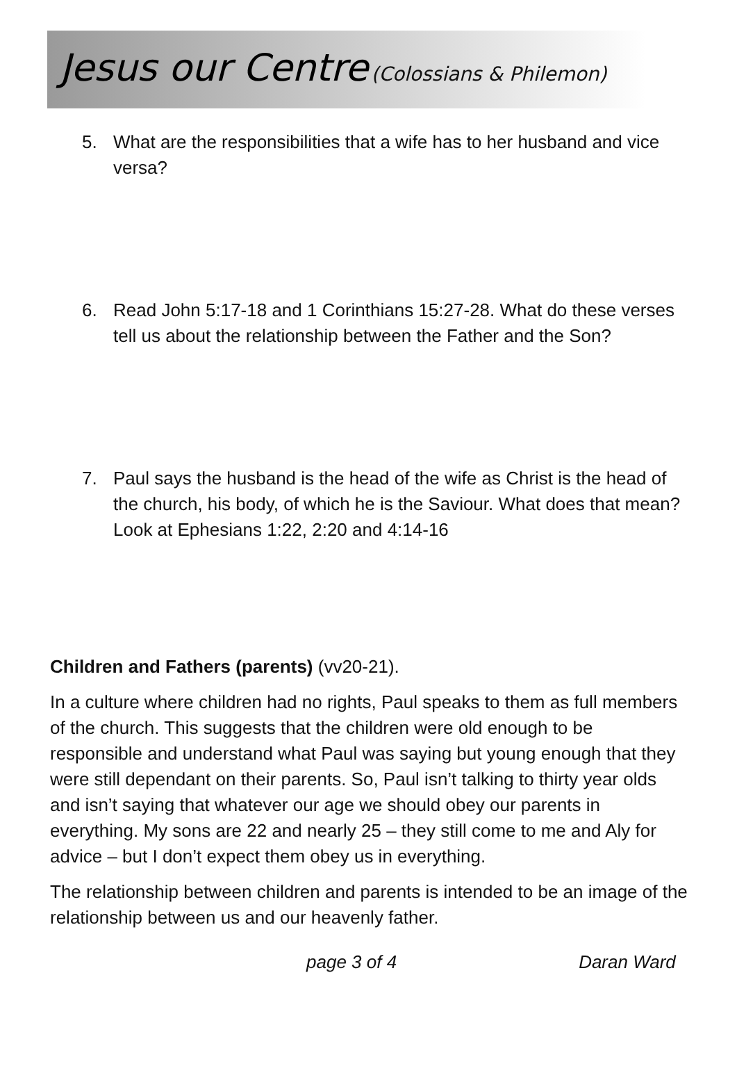Jesus our Centre (Colossians & Philemon)
5. What are the responsibilities that a wife has to her husband and vice versa?
6. Read John 5:17-18 and 1 Corinthians 15:27-28. What do these verses tell us about the relationship between the Father and the Son?
7. Paul says the husband is the head of the wife as Christ is the head of the church, his body, of which he is the Saviour. What does that mean? Look at Ephesians 1:22, 2:20 and 4:14-16
Children and Fathers (parents) (vv20-21).
In a culture where children had no rights, Paul speaks to them as full members of the church. This suggests that the children were old enough to be responsible and understand what Paul was saying but young enough that they were still dependant on their parents. So, Paul isn’t talking to thirty year olds and isn’t saying that whatever our age we should obey our parents in everything. My sons are 22 and nearly 25 – they still come to me and Aly for advice – but I don’t expect them obey us in everything.
The relationship between children and parents is intended to be an image of the relationship between us and our heavenly father.
page 3 of 4 Daran Ward